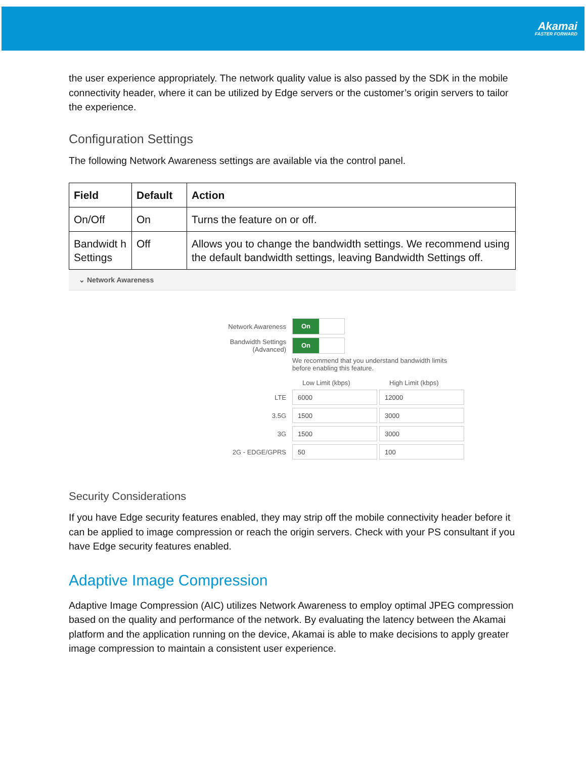Akamai
FASTER FORWARD
the user experience appropriately. The network quality value is also passed by the SDK in the mobile connectivity header, where it can be utilized by Edge servers or the customer’s origin servers to tailor the experience.
Configuration Settings
The following Network Awareness settings are available via the control panel.
| Field | Default | Action |
| --- | --- | --- |
| On/Off | On | Turns the feature on or off. |
| Bandwidt h Settings | Off | Allows you to change the bandwidth settings. We recommend using the default bandwidth settings, leaving Bandwidth Settings off. |
⌄ Network Awareness
Network Awareness
On
Bandwidth Settings (Advanced)
On
We recommend that you understand bandwidth limits before enabling this feature.
Low Limit (kbps) High Limit (kbps)
LTE
6000 12000
3.5G
1500 3000
3G
1500 3000
2G - EDGE/GPRS
50 100
Security Considerations
If you have Edge security features enabled, they may strip off the mobile connectivity header before it can be applied to image compression or reach the origin servers. Check with your PS consultant if you have Edge security features enabled.
Adaptive Image Compression
Adaptive Image Compression (AIC) utilizes Network Awareness to employ optimal JPEG compression based on the quality and performance of the network. By evaluating the latency between the Akamai platform and the application running on the device, Akamai is able to make decisions to apply greater image compression to maintain a consistent user experience.